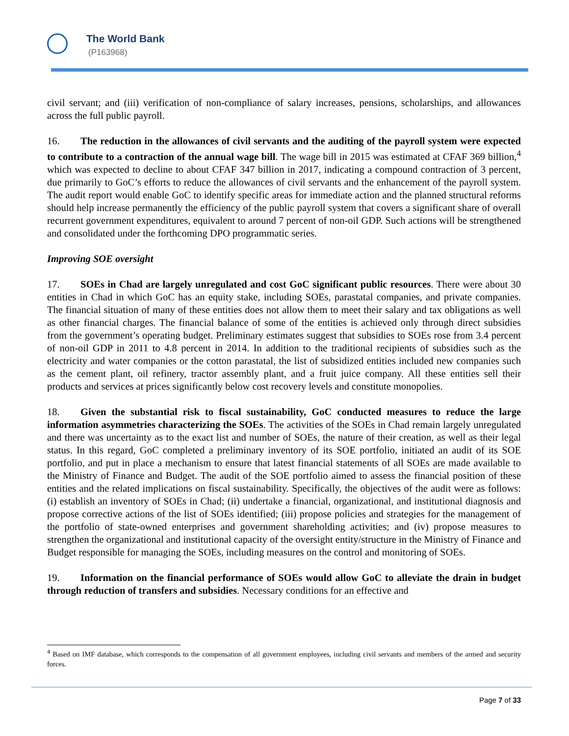The World Bank
(P163968)
civil servant; and (iii) verification of non-compliance of salary increases, pensions, scholarships, and allowances across the full public payroll.
16. The reduction in the allowances of civil servants and the auditing of the payroll system were expected to contribute to a contraction of the annual wage bill. The wage bill in 2015 was estimated at CFAF 369 billion,<sup>4</sup> which was expected to decline to about CFAF 347 billion in 2017, indicating a compound contraction of 3 percent, due primarily to GoC’s efforts to reduce the allowances of civil servants and the enhancement of the payroll system. The audit report would enable GoC to identify specific areas for immediate action and the planned structural reforms should help increase permanently the efficiency of the public payroll system that covers a significant share of overall recurrent government expenditures, equivalent to around 7 percent of non-oil GDP. Such actions will be strengthened and consolidated under the forthcoming DPO programmatic series.
Improving SOE oversight
17. SOEs in Chad are largely unregulated and cost GoC significant public resources. There were about 30 entities in Chad in which GoC has an equity stake, including SOEs, parastatal companies, and private companies. The financial situation of many of these entities does not allow them to meet their salary and tax obligations as well as other financial charges. The financial balance of some of the entities is achieved only through direct subsidies from the government’s operating budget. Preliminary estimates suggest that subsidies to SOEs rose from 3.4 percent of non-oil GDP in 2011 to 4.8 percent in 2014. In addition to the traditional recipients of subsidies such as the electricity and water companies or the cotton parastatal, the list of subsidized entities included new companies such as the cement plant, oil refinery, tractor assembly plant, and a fruit juice company. All these entities sell their products and services at prices significantly below cost recovery levels and constitute monopolies.
18. Given the substantial risk to fiscal sustainability, GoC conducted measures to reduce the large information asymmetries characterizing the SOEs. The activities of the SOEs in Chad remain largely unregulated and there was uncertainty as to the exact list and number of SOEs, the nature of their creation, as well as their legal status. In this regard, GoC completed a preliminary inventory of its SOE portfolio, initiated an audit of its SOE portfolio, and put in place a mechanism to ensure that latest financial statements of all SOEs are made available to the Ministry of Finance and Budget. The audit of the SOE portfolio aimed to assess the financial position of these entities and the related implications on fiscal sustainability. Specifically, the objectives of the audit were as follows: (i) establish an inventory of SOEs in Chad; (ii) undertake a financial, organizational, and institutional diagnosis and propose corrective actions of the list of SOEs identified; (iii) propose policies and strategies for the management of the portfolio of state-owned enterprises and government shareholding activities; and (iv) propose measures to strengthen the organizational and institutional capacity of the oversight entity/structure in the Ministry of Finance and Budget responsible for managing the SOEs, including measures on the control and monitoring of SOEs.
19. Information on the financial performance of SOEs would allow GoC to alleviate the drain in budget through reduction of transfers and subsidies. Necessary conditions for an effective and
<sup>4</sup> Based on IMF database, which corresponds to the compensation of all government employees, including civil servants and members of the armed and security forces.
Page 7 of 33